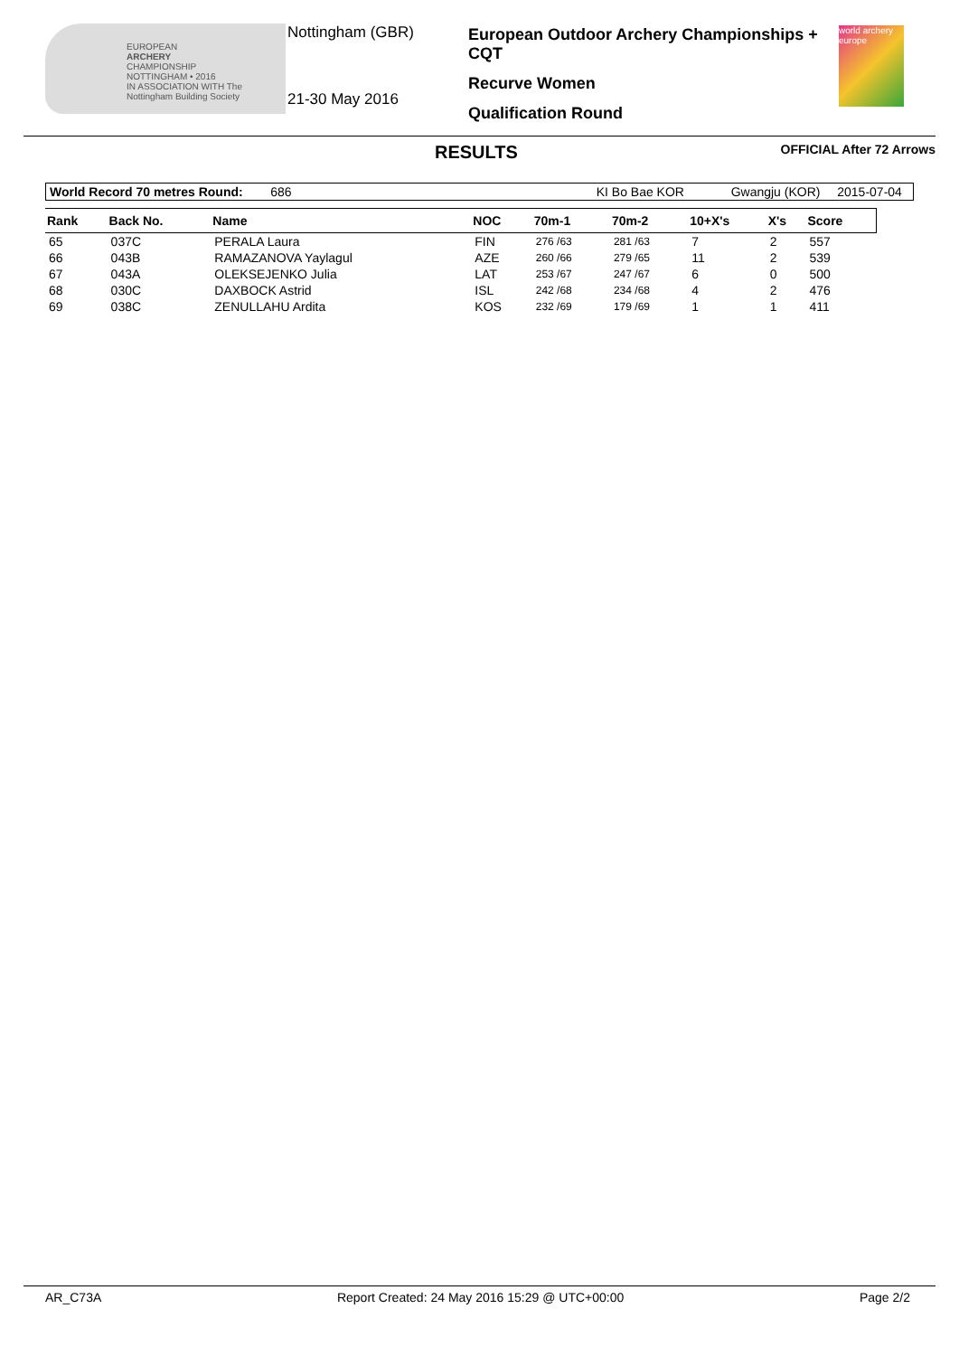EUROPEAN
ARCHERY
CHAMPIONSHIP
NOTTINGHAM • 2016
IN ASSOCIATION WITH The Nottingham Building Society
Nottingham (GBR)
21-30 May 2016
European Outdoor Archery Championships + CQT
Recurve Women
Qualification Round
world archery europe
RESULTS OFFICIAL After 72 Arrows
| World Record 70 metres Round: | 686 | KI Bo Bae KOR | Gwangju (KOR) | 2015-07-04 |
| Rank | Back No. | Name | NOC | 70m-1 | 70m-2 | 10+X's | X's | Score |
| --- | --- | --- | --- | --- | --- | --- | --- | --- |
| 65 | 037C | PERALA Laura | FIN | 276 /63 | 281 /63 | 7 | 2 | 557 |
| 66 | 043B | RAMAZANOVA Yaylagul | AZE | 260 /66 | 279 /65 | 11 | 2 | 539 |
| 67 | 043A | OLEKSEJENKO Julia | LAT | 253 /67 | 247 /67 | 6 | 0 | 500 |
| 68 | 030C | DAXBOCK Astrid | ISL | 242 /68 | 234 /68 | 4 | 2 | 476 |
| 69 | 038C | ZENULLAHU Ardita | KOS | 232 /69 | 179 /69 | 1 | 1 | 411 |
AR_C73A Report Created: 24 May 2016 15:29 @ UTC+00:00 Page 2/2